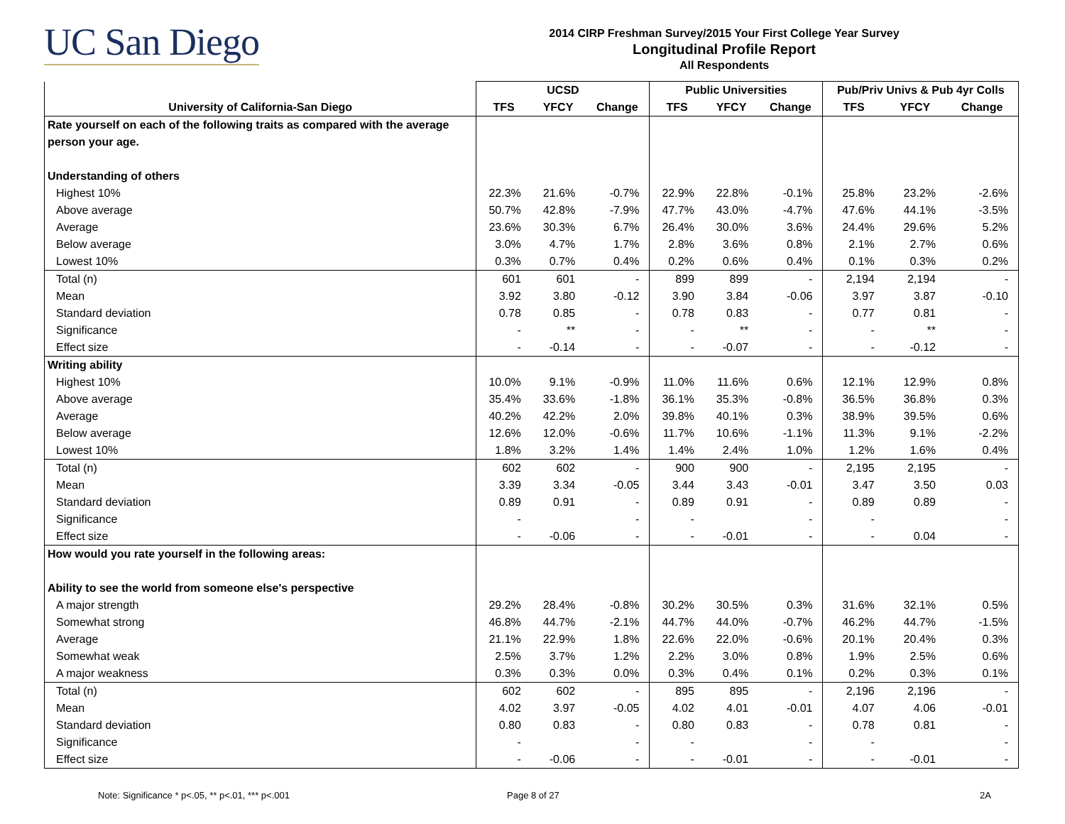UC San Diego
2014 CIRP Freshman Survey/2015 Your First College Year Survey
Longitudinal Profile Report
All Respondents
| | UCSD | | | Public Universities | | | Pub/Priv Univs & Pub 4yr Colls | | |
| --- | --- | --- | --- | --- | --- | --- | --- | --- | --- |
| University of California-San Diego | TFS | YFCY | Change | TFS | YFCY | Change | TFS | YFCY | Change |
| Rate yourself on each of the following traits as compared with the average | | | | | | | | | |
| person your age. | | | | | | | | | |
| Understanding of others | | | | | | | | | |
| Highest 10% | 22.3% | 21.6% | -0.7% | 22.9% | 22.8% | -0.1% | 25.8% | 23.2% | -2.6% |
| Above average | 50.7% | 42.8% | -7.9% | 47.7% | 43.0% | -4.7% | 47.6% | 44.1% | -3.5% |
| Average | 23.6% | 30.3% | 6.7% | 26.4% | 30.0% | 3.6% | 24.4% | 29.6% | 5.2% |
| Below average | 3.0% | 4.7% | 1.7% | 2.8% | 3.6% | 0.8% | 2.1% | 2.7% | 0.6% |
| Lowest 10% | 0.3% | 0.7% | 0.4% | 0.2% | 0.6% | 0.4% | 0.1% | 0.3% | 0.2% |
| Total (n) | 601 | 601 | - | 899 | 899 | - | 2,194 | 2,194 | - |
| Mean | 3.92 | 3.80 | -0.12 | 3.90 | 3.84 | -0.06 | 3.97 | 3.87 | -0.10 |
| Standard deviation | 0.78 | 0.85 | - | 0.78 | 0.83 | - | 0.77 | 0.81 | - |
| Significance | - | ** | - | - | ** | - | - | ** | - |
| Effect size | - | -0.14 | - | - | -0.07 | - | - | -0.12 | - |
| Writing ability | | | | | | | | | |
| Highest 10% | 10.0% | 9.1% | -0.9% | 11.0% | 11.6% | 0.6% | 12.1% | 12.9% | 0.8% |
| Above average | 35.4% | 33.6% | -1.8% | 36.1% | 35.3% | -0.8% | 36.5% | 36.8% | 0.3% |
| Average | 40.2% | 42.2% | 2.0% | 39.8% | 40.1% | 0.3% | 38.9% | 39.5% | 0.6% |
| Below average | 12.6% | 12.0% | -0.6% | 11.7% | 10.6% | -1.1% | 11.3% | 9.1% | -2.2% |
| Lowest 10% | 1.8% | 3.2% | 1.4% | 1.4% | 2.4% | 1.0% | 1.2% | 1.6% | 0.4% |
| Total (n) | 602 | 602 | - | 900 | 900 | - | 2,195 | 2,195 | - |
| Mean | 3.39 | 3.34 | -0.05 | 3.44 | 3.43 | -0.01 | 3.47 | 3.50 | 0.03 |
| Standard deviation | 0.89 | 0.91 | - | 0.89 | 0.91 | - | 0.89 | 0.89 | - |
| Significance | - | | - | - | | - | - | | - |
| Effect size | - | -0.06 | - | - | -0.01 | - | - | 0.04 | - |
| How would you rate yourself in the following areas: | | | | | | | | | |
| Ability to see the world from someone else's perspective | | | | | | | | | |
| A major strength | 29.2% | 28.4% | -0.8% | 30.2% | 30.5% | 0.3% | 31.6% | 32.1% | 0.5% |
| Somewhat strong | 46.8% | 44.7% | -2.1% | 44.7% | 44.0% | -0.7% | 46.2% | 44.7% | -1.5% |
| Average | 21.1% | 22.9% | 1.8% | 22.6% | 22.0% | -0.6% | 20.1% | 20.4% | 0.3% |
| Somewhat weak | 2.5% | 3.7% | 1.2% | 2.2% | 3.0% | 0.8% | 1.9% | 2.5% | 0.6% |
| A major weakness | 0.3% | 0.3% | 0.0% | 0.3% | 0.4% | 0.1% | 0.2% | 0.3% | 0.1% |
| Total (n) | 602 | 602 | - | 895 | 895 | - | 2,196 | 2,196 | - |
| Mean | 4.02 | 3.97 | -0.05 | 4.02 | 4.01 | -0.01 | 4.07 | 4.06 | -0.01 |
| Standard deviation | 0.80 | 0.83 | - | 0.80 | 0.83 | - | 0.78 | 0.81 | - |
| Significance | - | | - | - | | - | - | | - |
| Effect size | - | -0.06 | - | - | -0.01 | - | - | -0.01 | - |
Note: Significance * p<.05, ** p<.01, *** p<.001
Page 8 of 27 2A